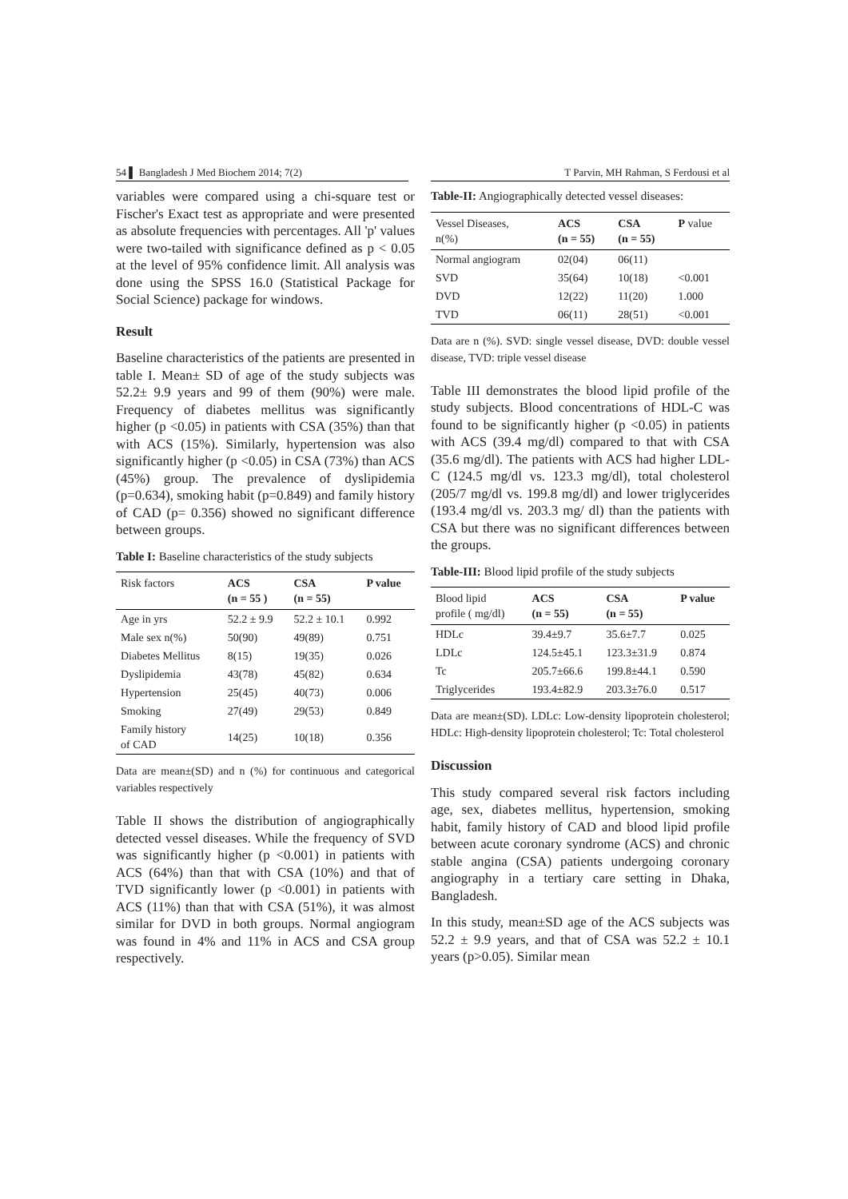54 ▌ Bangladesh J Med Biochem 2014; 7(2) T Parvin, MH Rahman, S Ferdousi et al
variables were compared using a chi-square test or Fischer's Exact test as appropriate and were presented as absolute frequencies with percentages. All 'p' values were two-tailed with significance defined as p < 0.05 at the level of 95% confidence limit. All analysis was done using the SPSS 16.0 (Statistical Package for Social Science) package for windows.
Result
Baseline characteristics of the patients are presented in table I. Mean± SD of age of the study subjects was 52.2± 9.9 years and 99 of them (90%) were male. Frequency of diabetes mellitus was significantly higher (p <0.05) in patients with CSA (35%) than that with ACS (15%). Similarly, hypertension was also significantly higher (p <0.05) in CSA (73%) than ACS (45%) group. The prevalence of dyslipidemia (p=0.634), smoking habit (p=0.849) and family history of CAD (p= 0.356) showed no significant difference between groups.
Table I: Baseline characteristics of the study subjects
| Risk factors | ACS (n = 55 ) | CSA (n = 55) | P value |
| --- | --- | --- | --- |
| Age in yrs | 52.2 ± 9.9 | 52.2 ± 10.1 | 0.992 |
| Male sex n(%) | 50(90) | 49(89) | 0.751 |
| Diabetes Mellitus | 8(15) | 19(35) | 0.026 |
| Dyslipidemia | 43(78) | 45(82) | 0.634 |
| Hypertension | 25(45) | 40(73) | 0.006 |
| Smoking | 27(49) | 29(53) | 0.849 |
| Family history of CAD | 14(25) | 10(18) | 0.356 |
Data are mean±(SD) and n (%) for continuous and categorical variables respectively
Table II shows the distribution of angiographically detected vessel diseases. While the frequency of SVD was significantly higher (p <0.001) in patients with ACS (64%) than that with CSA (10%) and that of TVD significantly lower (p <0.001) in patients with ACS (11%) than that with CSA (51%), it was almost similar for DVD in both groups. Normal angiogram was found in 4% and 11% in ACS and CSA group respectively.
Table-II: Angiographically detected vessel diseases:
| Vessel Diseases, n(%) | ACS (n = 55) | CSA (n = 55) | P value |
| --- | --- | --- | --- |
| Normal angiogram | 02(04) | 06(11) | |
| SVD | 35(64) | 10(18) | <0.001 |
| DVD | 12(22) | 11(20) | 1.000 |
| TVD | 06(11) | 28(51) | <0.001 |
Data are n (%). SVD: single vessel disease, DVD: double vessel disease, TVD: triple vessel disease
Table III demonstrates the blood lipid profile of the study subjects. Blood concentrations of HDL-C was found to be significantly higher (p <0.05) in patients with ACS (39.4 mg/dl) compared to that with CSA (35.6 mg/dl). The patients with ACS had higher LDL-C (124.5 mg/dl vs. 123.3 mg/dl), total cholesterol (205/7 mg/dl vs. 199.8 mg/dl) and lower triglycerides (193.4 mg/dl vs. 203.3 mg/ dl) than the patients with CSA but there was no significant differences between the groups.
Table-III: Blood lipid profile of the study subjects
| Blood lipid profile ( mg/dl) | ACS (n = 55) | CSA (n = 55) | P value |
| --- | --- | --- | --- |
| HDLc | 39.4±9.7 | 35.6±7.7 | 0.025 |
| LDLc | 124.5±45.1 | 123.3±31.9 | 0.874 |
| Tc | 205.7±66.6 | 199.8±44.1 | 0.590 |
| Triglycerides | 193.4±82.9 | 203.3±76.0 | 0.517 |
Data are mean±(SD). LDLc: Low-density lipoprotein cholesterol; HDLc: High-density lipoprotein cholesterol; Tc: Total cholesterol
Discussion
This study compared several risk factors including age, sex, diabetes mellitus, hypertension, smoking habit, family history of CAD and blood lipid profile between acute coronary syndrome (ACS) and chronic stable angina (CSA) patients undergoing coronary angiography in a tertiary care setting in Dhaka, Bangladesh.
In this study, mean±SD age of the ACS subjects was 52.2 ± 9.9 years, and that of CSA was 52.2 ± 10.1 years (p>0.05). Similar mean